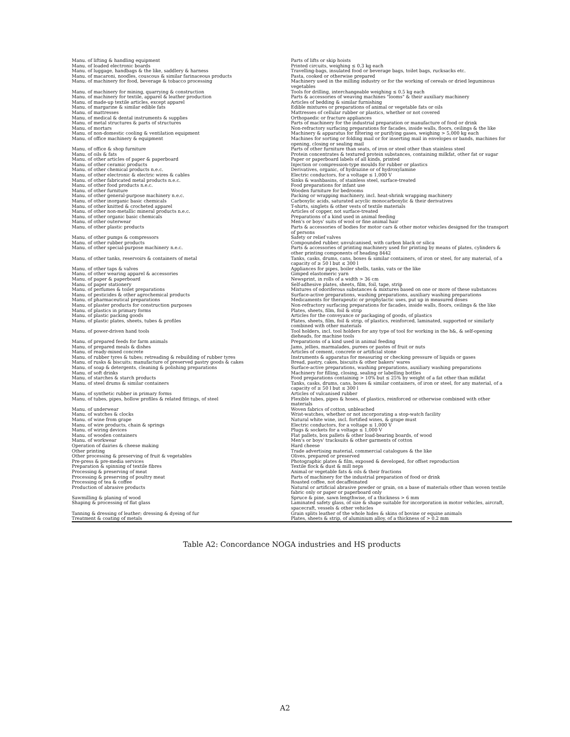| Manu. of lifting & handling equipment | Parts of lifts or skip hoists |
| Manu. of loaded electronic boards | Printed circuits, weighing ≤ 0.3 kg each |
| Manu. of luggage, handbags & the like, saddlery & harness | Travelling-bags, insulated food or beverage bags, toilet bags, rucksacks etc. |
| Manu. of macaroni, noodles, couscous & similar farinaceous products | Pasta, cooked or otherwise prepared |
| Manu. of machinery for food, beverage & tobacco processing | Machinery used in the milling industry or for the working of cereals or dried leguminous vegetables |
| Manu. of machinery for mining, quarrying & construction | Tools for drilling, interchangeable weighing ≤ 0.5 kg each |
| Manu. of machinery for textile, apparel & leather production | Parts & accessories of weaving machines "looms" & their auxiliary machinery |
| Manu. of made-up textile articles, except apparel | Articles of bedding & similar furnishing |
| Manu. of margarine & similar edible fats | Edible mixtures or preparations of animal or vegetable fats or oils |
| Manu. of mattresses | Mattresses of cellular rubber or plastics, whether or not covered |
| Manu. of medical & dental instruments & supplies | Orthopaedic or fracture appliances |
| Manu. of metal structures & parts of structures | Parts of machinery for the industrial preparation or manufacture of food or drink |
| Manu. of mortars | Non-refractory surfacing preparations for facades, inside walls, floors, ceilings & the like |
| Manu. of non-domestic cooling & ventilation equipment | Machinery & apparatus for filtering or purifying gases, weighing > 5,000 kg each |
| Manu. of office machinery & equipment | Machines for sorting or folding mail or for inserting mail in envelopes or bands, machines for opening, closing or sealing mail |
| Manu. of office & shop furniture | Parts of other furniture than seats, of iron or steel other than stainless steel |
| Manu. of oils & fats | Protein concentrates & textured protein substances, containing milkfat, other fat or sugar |
| Manu. of other articles of paper & paperboard | Paper or paperboard labels of all kinds, printed |
| Manu. of other ceramic products | Injection or compression-type moulds for rubber or plastics |
| Manu. of other chemical products n.e.c. | Derivatives, organic, of hydrazine or of hydroxylamine |
| Manu. of other electronic & electric wires & cables | Electric conductors, for a voltage ≤ 1,000 V |
| Manu. of other fabricated metal products n.e.c. | Sinks & washbasins, of stainless steel, surface-treated |
| Manu. of other food products n.e.c. | Food preparations for infant use |
| Manu. of other furniture | Wooden furniture for bedrooms |
| Manu. of other general-purpose machinery n.e.c. | Packing or wrapping machinery, incl. heat-shrink wrapping machinery |
| Manu. of other inorganic basic chemicals | Carboxylic acids, saturated acyclic monocarboxylic & their derivatives |
| Manu. of other knitted & crocheted apparel | T-shirts, singlets & other vests of textile materials |
| Manu. of other non-metallic mineral products n.e.c. | Articles of copper, not surface-treated |
| Manu. of other organic basic chemicals | Preparations of a kind used in animal feeding |
| Manu. of other outerwear | Men's or boys' suits of wool or fine animal hair |
| Manu. of other plastic products | Parts & accessories of bodies for motor cars & other motor vehicles designed for the transport of persons |
| Manu. of other pumps & compressors | Safety or relief valves |
| Manu. of other rubber products | Compounded rubber, unvulcanised, with carbon black or silica |
| Manu. of other special-purpose machinery n.e.c. | Parts & accessories of printing machinery used for printing by means of plates, cylinders & other printing components of heading 8442 |
| Manu. of other tanks, reservoirs & containers of metal | Tanks, casks, drums, cans, boxes & similar containers, of iron or steel, for any material, of a capacity of ≥ 50 l but ≤ 300 l |
| Manu. of other taps & valves | Appliances for pipes, boiler shells, tanks, vats or the like |
| Manu. of other wearing apparel & accessories | Gimped elastomeric yarn |
| Manu. of paper & paperboard | Newsprint, in rolls of a width > 36 cm |
| Manu. of paper stationery | Self-adhesive plates, sheets, film, foil, tape, strip |
| Manu. of perfumes & toilet preparations | Mixtures of odoriferous substances & mixtures based on one or more of these substances |
| Manu. of pesticides & other agrochemical products | Surface-active preparations, washing preparations, auxiliary washing preparations |
| Manu. of pharmaceutical preparations | Medicaments for therapeutic or prophylactic uses, put up in measured doses |
| Manu. of plaster products for construction purposes | Non-refractory surfacing preparations for facades, inside walls, floors, ceilings & the like |
| Manu. of plastics in primary forms | Plates, sheets, film, foil & strip |
| Manu. of plastic packing goods | Articles for the conveyance or packaging of goods, of plastics |
| Manu. of plastic plates, sheets, tubes & profiles | Plates, sheets, film, foil & strip, of plastics, reinforced, laminated, supported or similarly combined with other materials |
| Manu. of power-driven hand tools | Tool holders, incl. tool holders for any type of tool for working in the h&, & self-opening dieheads, for machine tools |
| Manu. of prepared feeds for farm animals | Preparations of a kind used in animal feeding |
| Manu. of prepared meals & dishes | Jams, jellies, marmalades, purees or pastes of fruit or nuts |
| Manu. of ready-mixed concrete | Articles of cement, concrete or artificial stone |
| Manu. of rubber tyres & tubes; retreading & rebuilding of rubber tyres | Instruments & apparatus for measuring or checking pressure of liquids or gases |
| Manu. of rusks & biscuits; manufacture of preserved pastry goods & cakes | Bread, pastry, cakes, biscuits & other bakers' wares |
| Manu. of soap & detergents, cleaning & polishing preparations | Surface-active preparations, washing preparations, auxiliary washing preparations |
| Manu. of soft drinks | Machinery for filling, closing, sealing or labelling bottles |
| Manu. of starches & starch products | Food preparations containing > 10% but ≤ 25% by weight of a fat other than milkfat |
| Manu. of steel drums & similar containers | Tanks, casks, drums, cans, boxes & similar containers, of iron or steel, for any material, of a capacity of ≥ 50 l but ≤ 300 l |
| Manu. of synthetic rubber in primary forms | Articles of vulcanised rubber |
| Manu. of tubes, pipes, hollow profiles & related fittings, of steel | Flexible tubes, pipes & hoses, of plastics, reinforced or otherwise combined with other materials |
| Manu. of underwear | Woven fabrics of cotton, unbleached |
| Manu. of watches & clocks | Wrist-watches, whether or not incorporating a stop-watch facility |
| Manu. of wine from grape | Natural white wine, incl. fortified wines, & grape must |
| Manu. of wire products, chain & springs | Electric conductors, for a voltage ≤ 1,000 V |
| Manu. of wiring devices | Plugs & sockets for a voltage ≤ 1,000 V |
| Manu. of wooden containers | Flat pallets, box pallets & other load-bearing boards, of wood |
| Manu. of workwear | Men's or boys' tracksuits & other garments of cotton |
| Operation of dairies & cheese making | Hard cheese |
| Other printing | Trade advertising material, commercial catalogues & the like |
| Other processing & preserving of fruit & vegetables | Olives, prepared or preserved |
| Pre-press & pre-media services | Photographic plates & film, exposed & developed, for offset reproduction |
| Preparation & spinning of textile fibres | Textile flock & dust & mill neps |
| Processing & preserving of meat | Animal or vegetable fats & oils & their fractions |
| Processing & preserving of poultry meat | Parts of machinery for the industrial preparation of food or drink |
| Processing of tea & coffee | Roasted coffee, not decaffeinated |
| Production of abrasive products | Natural or artificial abrasive powder or grain, on a base of materials other than woven textile fabric only or paper or paperboard only |
| Sawmilling & planing of wood | Spruce & pine, sawn lengthwise, of a thickness > 6 mm |
| Shaping & processing of flat glass | Laminated safety glass, of size & shape suitable for incorporation in motor vehicles, aircraft, spacecraft, vessels & other vehicles |
| Tanning & dressing of leather; dressing & dyeing of fur | Grain splits leather of the whole hides & skins of bovine or equine animals |
| Treatment & coating of metals | Plates, sheets & strip, of aluminium alloy, of a thickness of > 0.2 mm |
Table A2: Concordance NOGA industries and HS products
A2